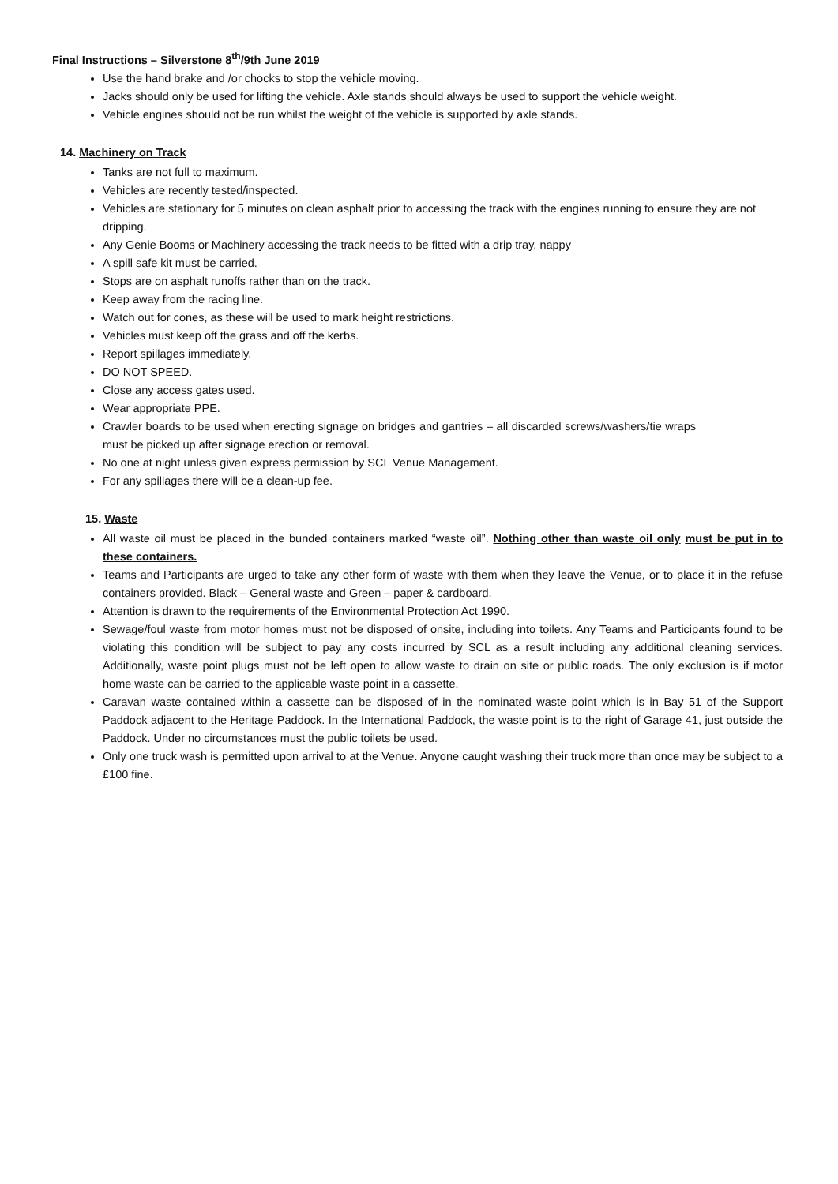Final Instructions – Silverstone 8<sup>th</sup>/9th June 2019
Use the hand brake and /or chocks to stop the vehicle moving.
Jacks should only be used for lifting the vehicle. Axle stands should always be used to support the vehicle weight.
Vehicle engines should not be run whilst the weight of the vehicle is supported by axle stands.
14. Machinery on Track
Tanks are not full to maximum.
Vehicles are recently tested/inspected.
Vehicles are stationary for 5 minutes on clean asphalt prior to accessing the track with the engines running to ensure they are not dripping.
Any Genie Booms or Machinery accessing the track needs to be fitted with a drip tray, nappy
A spill safe kit must be carried.
Stops are on asphalt runoffs rather than on the track.
Keep away from the racing line.
Watch out for cones, as these will be used to mark height restrictions.
Vehicles must keep off the grass and off the kerbs.
Report spillages immediately.
DO NOT SPEED.
Close any access gates used.
Wear appropriate PPE.
Crawler boards to be used when erecting signage on bridges and gantries – all discarded screws/washers/tie wraps must be picked up after signage erection or removal.
No one at night unless given express permission by SCL Venue Management.
For any spillages there will be a clean-up fee.
15. Waste
All waste oil must be placed in the bunded containers marked “waste oil”. Nothing other than waste oil only must be put in to these containers.
Teams and Participants are urged to take any other form of waste with them when they leave the Venue, or to place it in the refuse containers provided. Black – General waste and Green – paper & cardboard.
Attention is drawn to the requirements of the Environmental Protection Act 1990.
Sewage/foul waste from motor homes must not be disposed of onsite, including into toilets. Any Teams and Participants found to be violating this condition will be subject to pay any costs incurred by SCL as a result including any additional cleaning services. Additionally, waste point plugs must not be left open to allow waste to drain on site or public roads. The only exclusion is if motor home waste can be carried to the applicable waste point in a cassette.
Caravan waste contained within a cassette can be disposed of in the nominated waste point which is in Bay 51 of the Support Paddock adjacent to the Heritage Paddock. In the International Paddock, the waste point is to the right of Garage 41, just outside the Paddock. Under no circumstances must the public toilets be used.
Only one truck wash is permitted upon arrival to at the Venue. Anyone caught washing their truck more than once may be subject to a £100 fine.